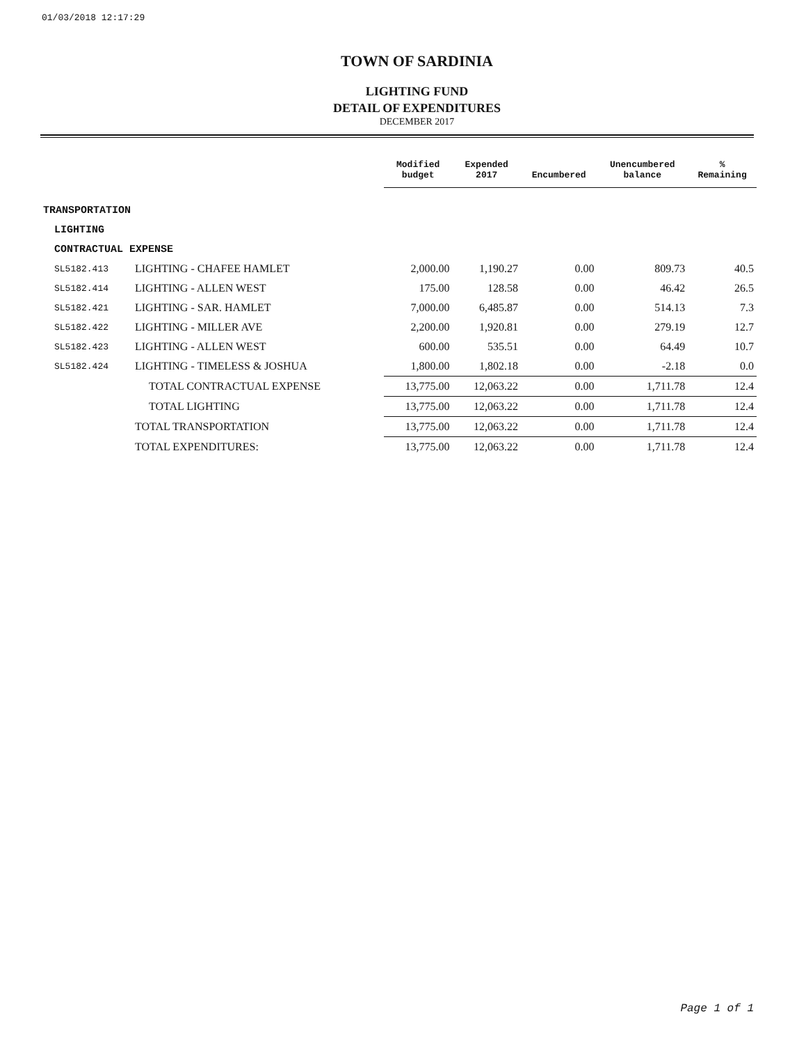01/03/2018 12:17:29
TOWN OF SARDINIA
LIGHTING FUND
DETAIL OF EXPENDITURES
DECEMBER 2017
| | | Modified budget | Expended 2017 | Encumbered | Unencumbered balance | % Remaining |
| --- | --- | --- | --- | --- | --- | --- |
| TRANSPORTATION | | | | | | |
| LIGHTING | | | | | | |
| CONTRACTUAL EXPENSE | | | | | | |
| SL5182.413 | LIGHTING - CHAFEE HAMLET | 2,000.00 | 1,190.27 | 0.00 | 809.73 | 40.5 |
| SL5182.414 | LIGHTING - ALLEN WEST | 175.00 | 128.58 | 0.00 | 46.42 | 26.5 |
| SL5182.421 | LIGHTING - SAR. HAMLET | 7,000.00 | 6,485.87 | 0.00 | 514.13 | 7.3 |
| SL5182.422 | LIGHTING - MILLER AVE | 2,200.00 | 1,920.81 | 0.00 | 279.19 | 12.7 |
| SL5182.423 | LIGHTING - ALLEN WEST | 600.00 | 535.51 | 0.00 | 64.49 | 10.7 |
| SL5182.424 | LIGHTING - TIMELESS & JOSHUA | 1,800.00 | 1,802.18 | 0.00 | -2.18 | 0.0 |
| | TOTAL CONTRACTUAL EXPENSE | 13,775.00 | 12,063.22 | 0.00 | 1,711.78 | 12.4 |
| | TOTAL LIGHTING | 13,775.00 | 12,063.22 | 0.00 | 1,711.78 | 12.4 |
| | TOTAL TRANSPORTATION | 13,775.00 | 12,063.22 | 0.00 | 1,711.78 | 12.4 |
| | TOTAL EXPENDITURES: | 13,775.00 | 12,063.22 | 0.00 | 1,711.78 | 12.4 |
Page 1 of 1